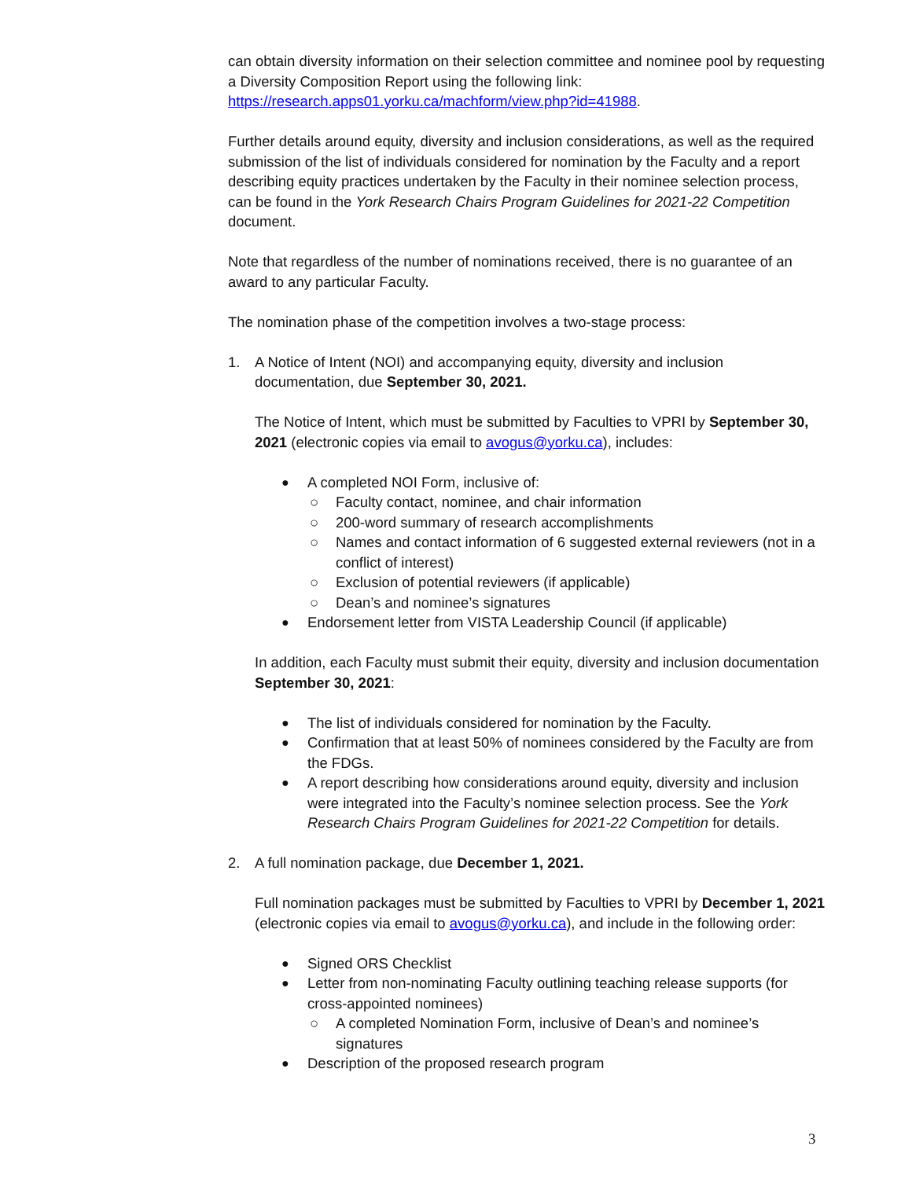can obtain diversity information on their selection committee and nominee pool by requesting a Diversity Composition Report using the following link: https://research.apps01.yorku.ca/machform/view.php?id=41988.
Further details around equity, diversity and inclusion considerations, as well as the required submission of the list of individuals considered for nomination by the Faculty and a report describing equity practices undertaken by the Faculty in their nominee selection process, can be found in the York Research Chairs Program Guidelines for 2021-22 Competition document.
Note that regardless of the number of nominations received, there is no guarantee of an award to any particular Faculty.
The nomination phase of the competition involves a two-stage process:
1. A Notice of Intent (NOI) and accompanying equity, diversity and inclusion documentation, due September 30, 2021.
The Notice of Intent, which must be submitted by Faculties to VPRI by September 30, 2021 (electronic copies via email to avogus@yorku.ca), includes:
● A completed NOI Form, inclusive of:
○ Faculty contact, nominee, and chair information
○ 200-word summary of research accomplishments
○ Names and contact information of 6 suggested external reviewers (not in a conflict of interest)
○ Exclusion of potential reviewers (if applicable)
○ Dean’s and nominee’s signatures
● Endorsement letter from VISTA Leadership Council (if applicable)
In addition, each Faculty must submit their equity, diversity and inclusion documentation September 30, 2021:
● The list of individuals considered for nomination by the Faculty.
● Confirmation that at least 50% of nominees considered by the Faculty are from the FDGs.
● A report describing how considerations around equity, diversity and inclusion were integrated into the Faculty’s nominee selection process. See the York Research Chairs Program Guidelines for 2021-22 Competition for details.
2. A full nomination package, due December 1, 2021.
Full nomination packages must be submitted by Faculties to VPRI by December 1, 2021 (electronic copies via email to avogus@yorku.ca), and include in the following order:
● Signed ORS Checklist
● Letter from non-nominating Faculty outlining teaching release supports (for cross-appointed nominees)
○ A completed Nomination Form, inclusive of Dean’s and nominee’s signatures
● Description of the proposed research program
3